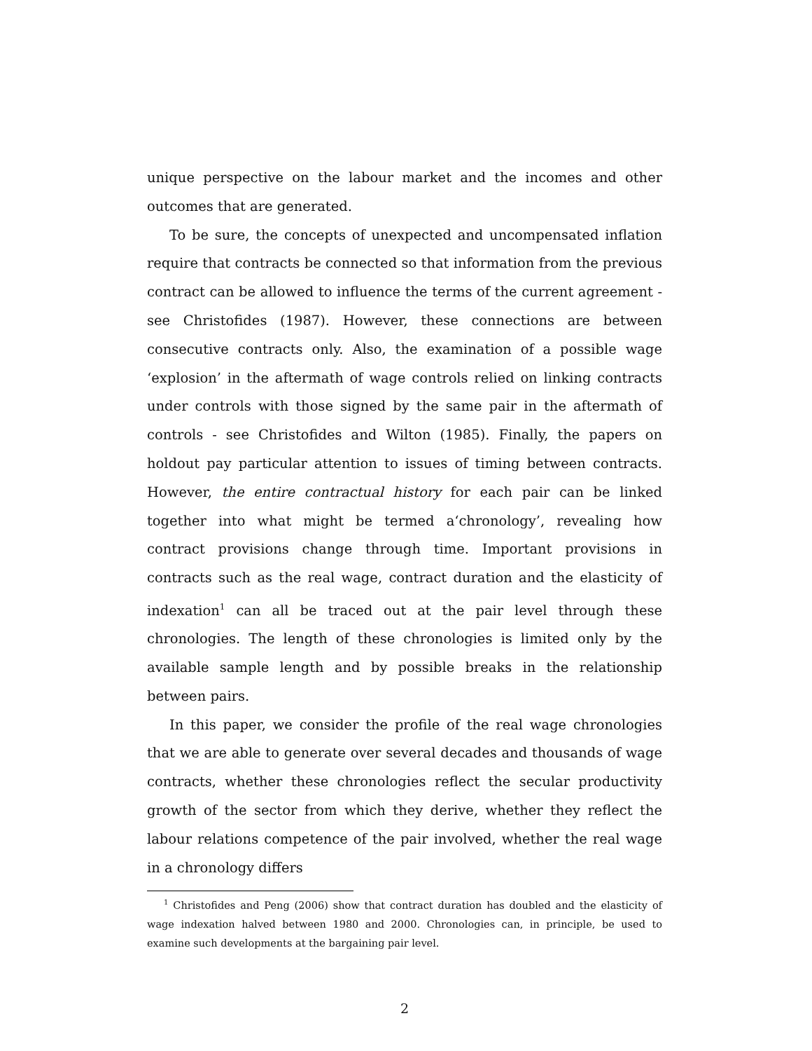unique perspective on the labour market and the incomes and other outcomes that are generated.
To be sure, the concepts of unexpected and uncompensated inflation require that contracts be connected so that information from the previous contract can be allowed to influence the terms of the current agreement - see Christofides (1987). However, these connections are between consecutive contracts only. Also, the examination of a possible wage ‘explosion’ in the aftermath of wage controls relied on linking contracts under controls with those signed by the same pair in the aftermath of controls - see Christofides and Wilton (1985). Finally, the papers on holdout pay particular attention to issues of timing between contracts. However, the entire contractual history for each pair can be linked together into what might be termed a‘chronology’, revealing how contract provisions change through time. Important provisions in contracts such as the real wage, contract duration and the elasticity of indexation<sup>1</sup> can all be traced out at the pair level through these chronologies. The length of these chronologies is limited only by the available sample length and by possible breaks in the relationship between pairs.
In this paper, we consider the profile of the real wage chronologies that we are able to generate over several decades and thousands of wage contracts, whether these chronologies reflect the secular productivity growth of the sector from which they derive, whether they reflect the labour relations competence of the pair involved, whether the real wage in a chronology differs
<sup>1</sup> Christofides and Peng (2006) show that contract duration has doubled and the elasticity of wage indexation halved between 1980 and 2000. Chronologies can, in principle, be used to examine such developments at the bargaining pair level.
2